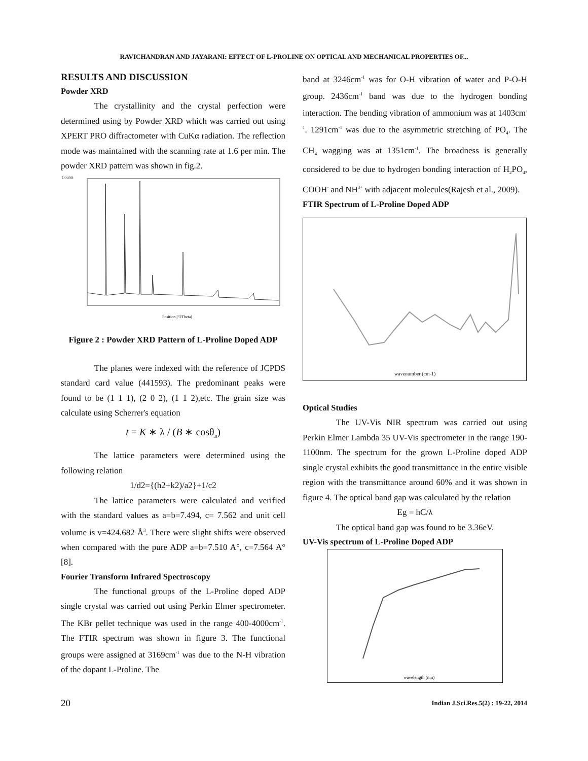RAVICHANDRAN AND JAYARANI: EFFECT OF L-PROLINE ON OPTICAL AND MECHANICAL PROPERTIES OF...
RESULTS AND DISCUSSION
Powder XRD
The crystallinity and the crystal perfection were determined using by Powder XRD which was carried out using XPERT PRO diffractometer with CuKα radiation. The reflection mode was maintained with the scanning rate at 1.6 per min. The powder XRD pattern was shown in fig.2.
Counts
Position [°2Theta]
Figure 2 : Powder XRD Pattern of L-Proline Doped ADP
The planes were indexed with the reference of JCPDS standard card value (441593). The predominant peaks were found to be (1 1 1), (2 0 2), (1 1 2),etc. The grain size was calculate using Scherrer's equation
t = K ∗ λ / (B ∗ cosθ<sub>B</sub>)
The lattice parameters were determined using the following relation
1/d2={(h2+k2)/a2}+1/c2
The lattice parameters were calculated and verified with the standard values as a=b=7.494, c= 7.562 and unit cell volume is v=424.682 Å<sup>3</sup>. There were slight shifts were observed when compared with the pure ADP a=b=7.510 A°, c=7.564 A°[8].
Fourier Transform Infrared Spectroscopy
The functional groups of the L-Proline doped ADP single crystal was carried out using Perkin Elmer spectrometer. The KBr pellet technique was used in the range 400-4000cm<sup>-1</sup>. The FTIR spectrum was shown in figure 3. The functional groups were assigned at 3169cm<sup>-1</sup> was due to the N-H vibration of the dopant L-Proline. The
band at 3246cm<sup>-1</sup> was for O-H vibration of water and P-O-H group. 2436cm<sup>-1</sup> band was due to the hydrogen bonding interaction. The bending vibration of ammonium was at 1403cm<sup>-1</sup>. 1291cm<sup>-1</sup> was due to the asymmetric stretching of PO<sub>4</sub>. The CH<sub>4</sub> wagging was at 1351cm<sup>-1</sup>. The broadness is generally considered to be due to hydrogen bonding interaction of H<sub>2</sub>PO<sub>4</sub>, COOH<sup>-</sup> and NH<sup>3+</sup> with adjacent molecules(Rajesh et al., 2009).
FTIR Spectrum of L-Proline Doped ADP
wavenumber (cm-1)
Optical Studies
The UV-Vis NIR spectrum was carried out using Perkin Elmer Lambda 35 UV-Vis spectrometer in the range 190-1100nm. The spectrum for the grown L-Proline doped ADP single crystal exhibits the good transmittance in the entire visible region with the transmittance around 60% and it was shown in figure 4. The optical band gap was calculated by the relation
Eg = hC/λ
The optical band gap was found to be 3.36eV.
UV-Vis spectrum of L-Proline Doped ADP
wavelength (nm)
20 Indian J.Sci.Res.5(2) : 19-22, 2014